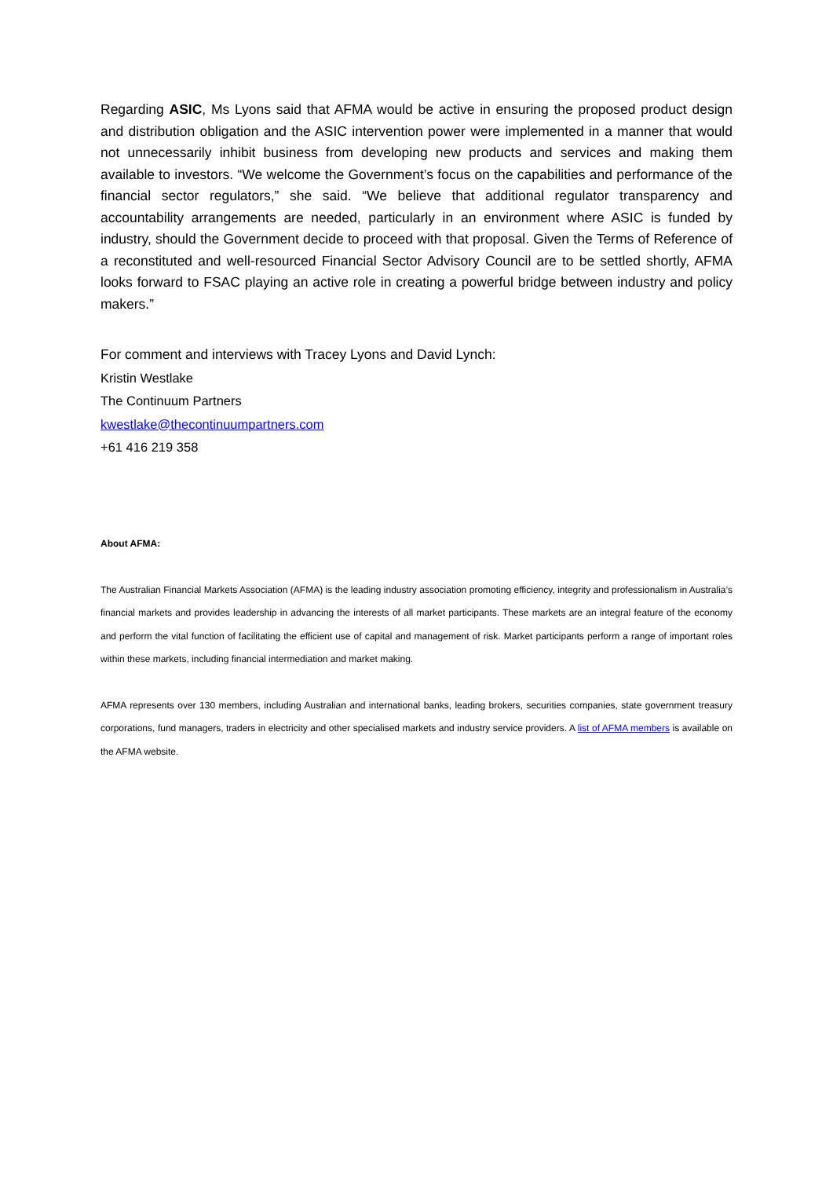Regarding ASIC, Ms Lyons said that AFMA would be active in ensuring the proposed product design and distribution obligation and the ASIC intervention power were implemented in a manner that would not unnecessarily inhibit business from developing new products and services and making them available to investors. “We welcome the Government’s focus on the capabilities and performance of the financial sector regulators,” she said. “We believe that additional regulator transparency and accountability arrangements are needed, particularly in an environment where ASIC is funded by industry, should the Government decide to proceed with that proposal. Given the Terms of Reference of a reconstituted and well-resourced Financial Sector Advisory Council are to be settled shortly, AFMA looks forward to FSAC playing an active role in creating a powerful bridge between industry and policy makers.”
For comment and interviews with Tracey Lyons and David Lynch:
Kristin Westlake
The Continuum Partners
kwestlake@thecontinuumpartners.com
+61 416 219 358
About AFMA:
The Australian Financial Markets Association (AFMA) is the leading industry association promoting efficiency, integrity and professionalism in Australia’s financial markets and provides leadership in advancing the interests of all market participants. These markets are an integral feature of the economy and perform the vital function of facilitating the efficient use of capital and management of risk. Market participants perform a range of important roles within these markets, including financial intermediation and market making.
AFMA represents over 130 members, including Australian and international banks, leading brokers, securities companies, state government treasury corporations, fund managers, traders in electricity and other specialised markets and industry service providers. A list of AFMA members is available on the AFMA website.